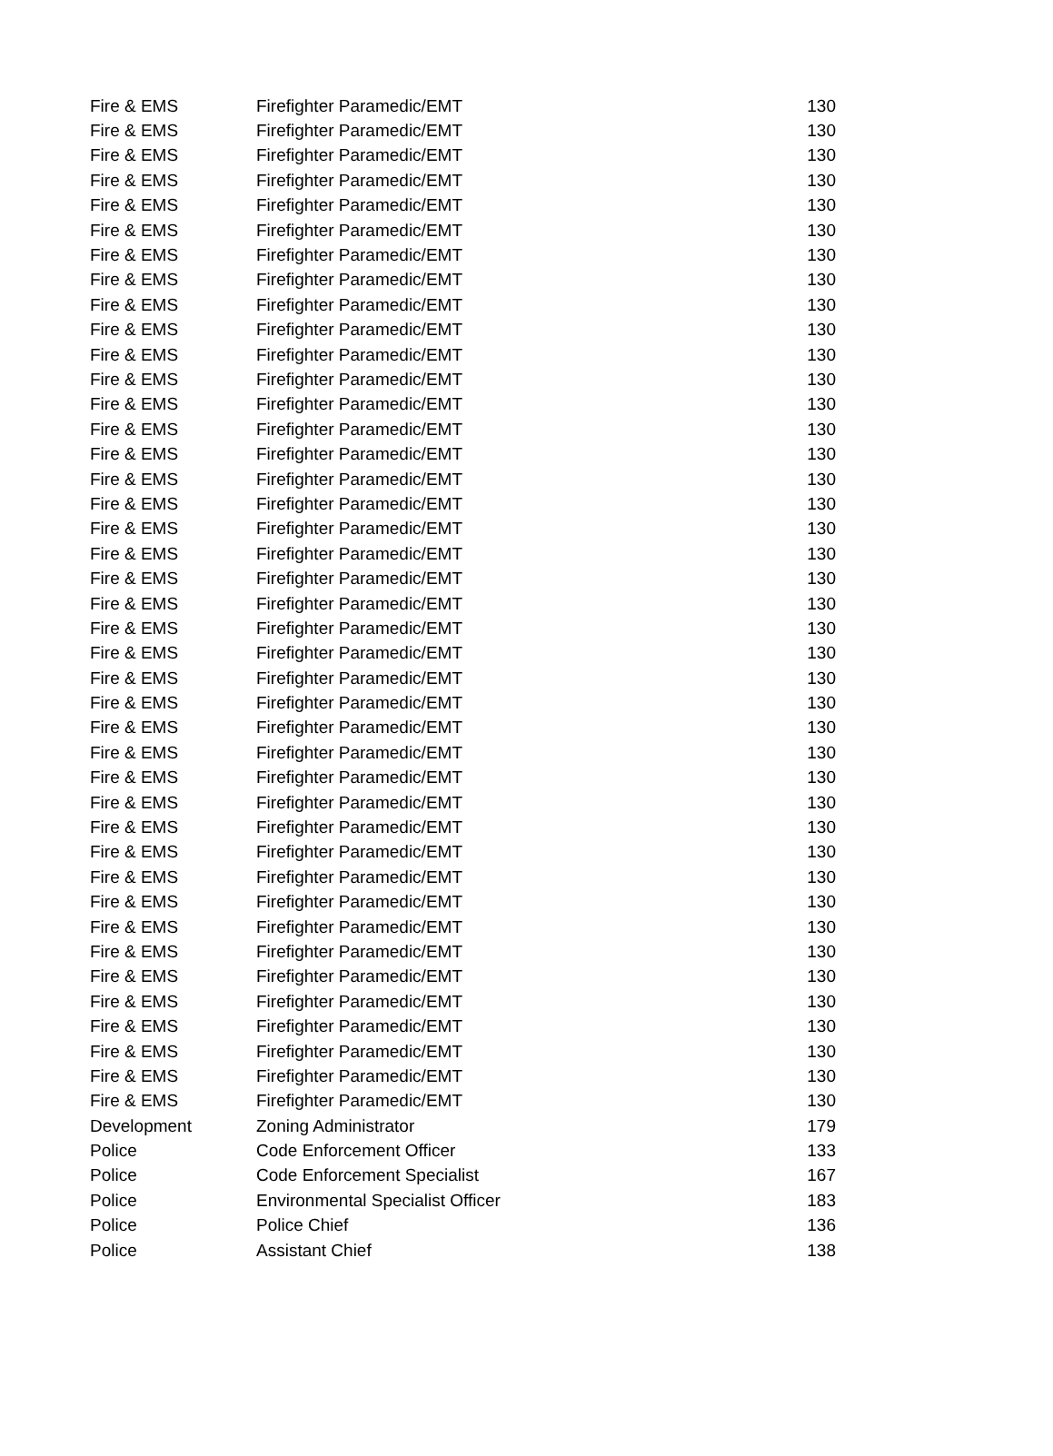| Fire & EMS | Firefighter Paramedic/EMT | 130 |
| Fire & EMS | Firefighter Paramedic/EMT | 130 |
| Fire & EMS | Firefighter Paramedic/EMT | 130 |
| Fire & EMS | Firefighter Paramedic/EMT | 130 |
| Fire & EMS | Firefighter Paramedic/EMT | 130 |
| Fire & EMS | Firefighter Paramedic/EMT | 130 |
| Fire & EMS | Firefighter Paramedic/EMT | 130 |
| Fire & EMS | Firefighter Paramedic/EMT | 130 |
| Fire & EMS | Firefighter Paramedic/EMT | 130 |
| Fire & EMS | Firefighter Paramedic/EMT | 130 |
| Fire & EMS | Firefighter Paramedic/EMT | 130 |
| Fire & EMS | Firefighter Paramedic/EMT | 130 |
| Fire & EMS | Firefighter Paramedic/EMT | 130 |
| Fire & EMS | Firefighter Paramedic/EMT | 130 |
| Fire & EMS | Firefighter Paramedic/EMT | 130 |
| Fire & EMS | Firefighter Paramedic/EMT | 130 |
| Fire & EMS | Firefighter Paramedic/EMT | 130 |
| Fire & EMS | Firefighter Paramedic/EMT | 130 |
| Fire & EMS | Firefighter Paramedic/EMT | 130 |
| Fire & EMS | Firefighter Paramedic/EMT | 130 |
| Fire & EMS | Firefighter Paramedic/EMT | 130 |
| Fire & EMS | Firefighter Paramedic/EMT | 130 |
| Fire & EMS | Firefighter Paramedic/EMT | 130 |
| Fire & EMS | Firefighter Paramedic/EMT | 130 |
| Fire & EMS | Firefighter Paramedic/EMT | 130 |
| Fire & EMS | Firefighter Paramedic/EMT | 130 |
| Fire & EMS | Firefighter Paramedic/EMT | 130 |
| Fire & EMS | Firefighter Paramedic/EMT | 130 |
| Fire & EMS | Firefighter Paramedic/EMT | 130 |
| Fire & EMS | Firefighter Paramedic/EMT | 130 |
| Fire & EMS | Firefighter Paramedic/EMT | 130 |
| Fire & EMS | Firefighter Paramedic/EMT | 130 |
| Fire & EMS | Firefighter Paramedic/EMT | 130 |
| Fire & EMS | Firefighter Paramedic/EMT | 130 |
| Fire & EMS | Firefighter Paramedic/EMT | 130 |
| Fire & EMS | Firefighter Paramedic/EMT | 130 |
| Fire & EMS | Firefighter Paramedic/EMT | 130 |
| Fire & EMS | Firefighter Paramedic/EMT | 130 |
| Fire & EMS | Firefighter Paramedic/EMT | 130 |
| Fire & EMS | Firefighter Paramedic/EMT | 130 |
| Fire & EMS | Firefighter Paramedic/EMT | 130 |
| Development | Zoning Administrator | 179 |
| Police | Code Enforcement Officer | 133 |
| Police | Code Enforcement Specialist | 167 |
| Police | Environmental Specialist Officer | 183 |
| Police | Police Chief | 136 |
| Police | Assistant Chief | 138 |